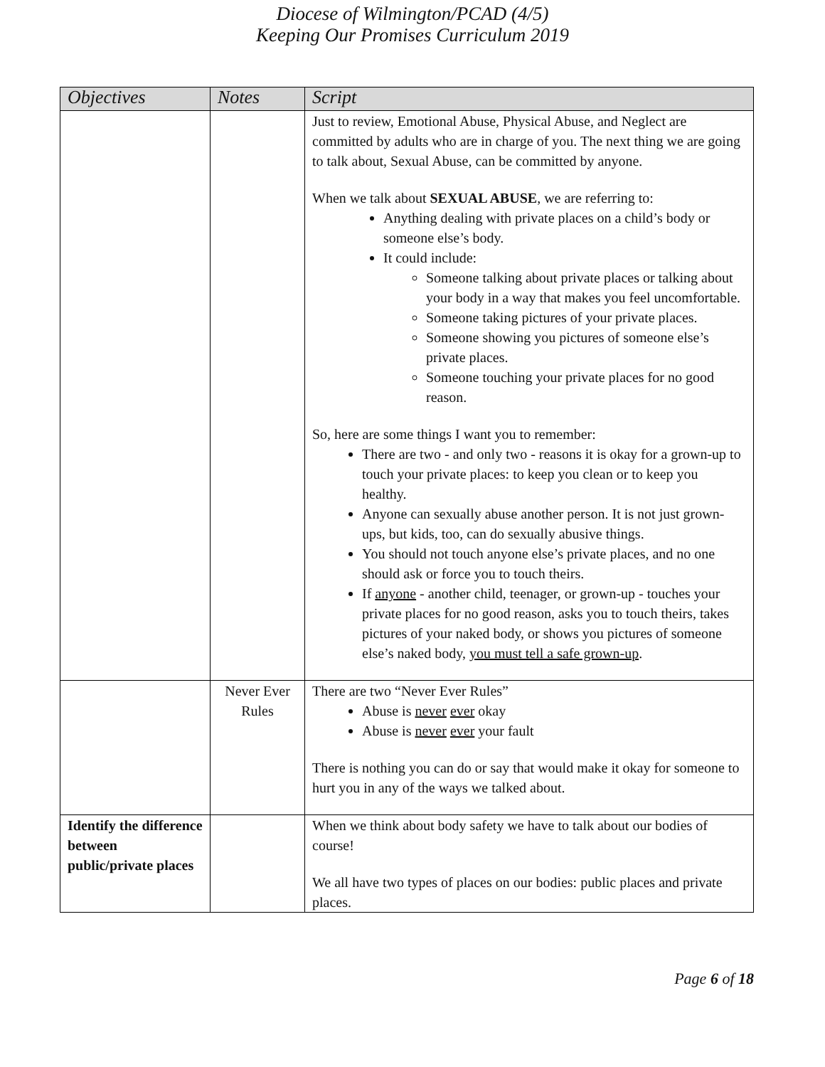Diocese of Wilmington/PCAD (4/5)
Keeping Our Promises Curriculum 2019
| Objectives | Notes | Script |
| --- | --- | --- |
| | | Just to review, Emotional Abuse, Physical Abuse, and Neglect are committed by adults who are in charge of you. The next thing we are going to talk about, Sexual Abuse, can be committed by anyone. When we talk about SEXUAL ABUSE , we are referring to: Anything dealing with private places on a child’s body or someone else’s body. It could include: Someone talking about private places or talking about your body in a way that makes you feel uncomfortable. Someone taking pictures of your private places. Someone showing you pictures of someone else’s private places. Someone touching your private places for no good reason. So, here are some things I want you to remember: There are two - and only two - reasons it is okay for a grown-up to touch your private places: to keep you clean or to keep you healthy. Anyone can sexually abuse another person. It is not just grown-ups, but kids, too, can do sexually abusive things. You should not touch anyone else’s private places, and no one should ask or force you to touch theirs. If anyone - another child, teenager, or grown-up - touches your private places for no good reason, asks you to touch theirs, takes pictures of your naked body, or shows you pictures of someone else’s naked body, you must tell a safe grown-up . |
| | Never Ever Rules | There are two “Never Ever Rules” Abuse is never ever okay Abuse is never ever your fault There is nothing you can do or say that would make it okay for someone to hurt you in any of the ways we talked about. |
| Identify the difference between public/private places | | When we think about body safety we have to talk about our bodies of course! We all have two types of places on our bodies: public places and private places. |
Page 6 of 18